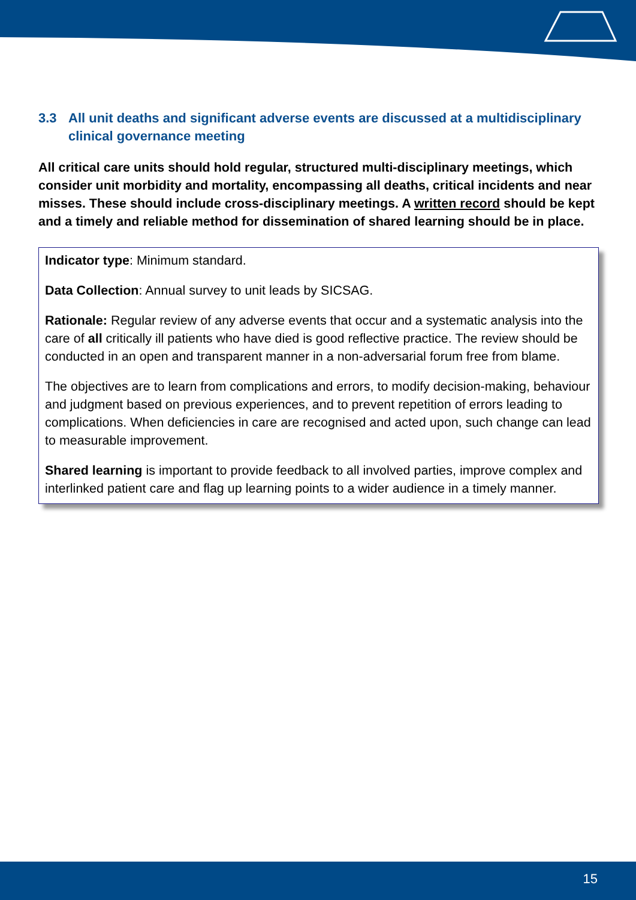3.3 All unit deaths and significant adverse events are discussed at a multidisciplinary clinical governance meeting
All critical care units should hold regular, structured multi-disciplinary meetings, which consider unit morbidity and mortality, encompassing all deaths, critical incidents and near misses. These should include cross-disciplinary meetings. A written record should be kept and a timely and reliable method for dissemination of shared learning should be in place.
Indicator type: Minimum standard.
Data Collection: Annual survey to unit leads by SICSAG.
Rationale: Regular review of any adverse events that occur and a systematic analysis into the care of all critically ill patients who have died is good reflective practice. The review should be conducted in an open and transparent manner in a non-adversarial forum free from blame.
The objectives are to learn from complications and errors, to modify decision-making, behaviour and judgment based on previous experiences, and to prevent repetition of errors leading to complications. When deficiencies in care are recognised and acted upon, such change can lead to measurable improvement.
Shared learning is important to provide feedback to all involved parties, improve complex and interlinked patient care and flag up learning points to a wider audience in a timely manner.
15